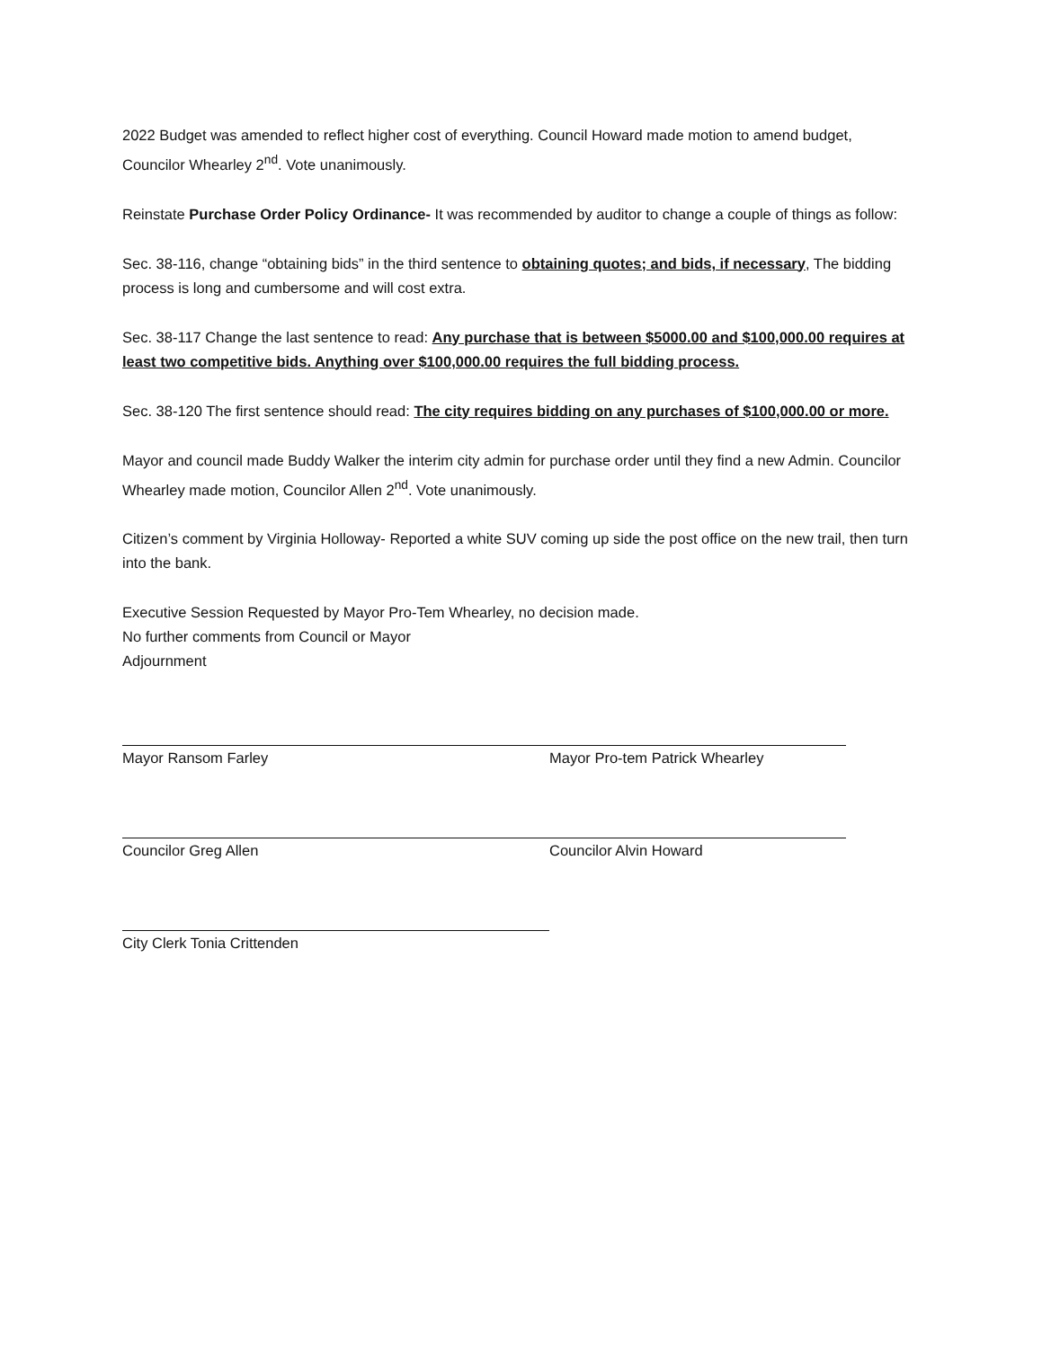2022 Budget was amended to reflect higher cost of everything. Council Howard made motion to amend budget, Councilor Whearley 2<sup>nd</sup>. Vote unanimously.
Reinstate Purchase Order Policy Ordinance- It was recommended by auditor to change a couple of things as follow:
Sec. 38-116, change “obtaining bids” in the third sentence to obtaining quotes; and bids, if necessary, The bidding process is long and cumbersome and will cost extra.
Sec. 38-117 Change the last sentence to read: Any purchase that is between $5000.00 and $100,000.00 requires at least two competitive bids. Anything over $100,000.00 requires the full bidding process.
Sec. 38-120 The first sentence should read: The city requires bidding on any purchases of $100,000.00 or more.
Mayor and council made Buddy Walker the interim city admin for purchase order until they find a new Admin. Councilor Whearley made motion, Councilor Allen 2<sup>nd</sup>. Vote unanimously.
Citizen’s comment by Virginia Holloway- Reported a white SUV coming up side the post office on the new trail, then turn into the bank.
Executive Session Requested by Mayor Pro-Tem Whearley, no decision made.
No further comments from Council or Mayor
Adjournment
Mayor Ransom Farley Mayor Pro-tem Patrick Whearley
Councilor Greg Allen Councilor Alvin Howard
City Clerk Tonia Crittenden